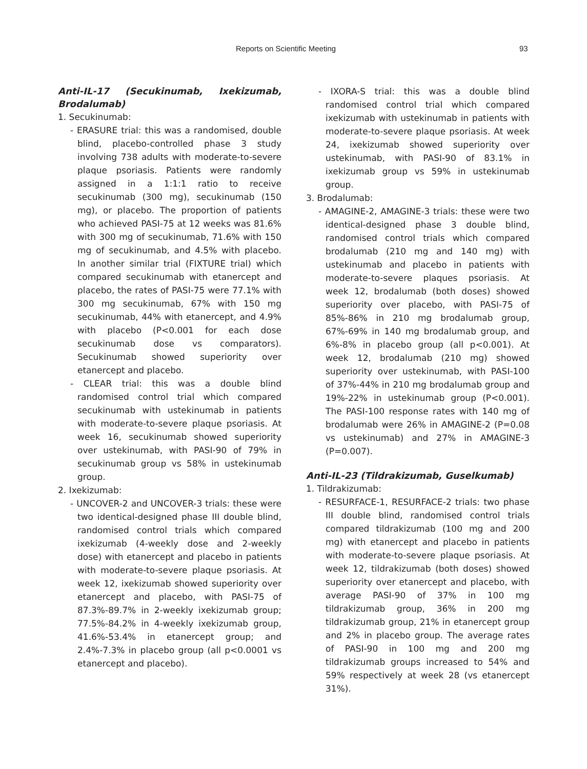Reports on Scientific Meeting 93
Anti-IL-17 (Secukinumab, Ixekizumab, Brodalumab)
1. Secukinumab:
- ERASURE trial: this was a randomised, double blind, placebo-controlled phase 3 study involving 738 adults with moderate-to-severe plaque psoriasis. Patients were randomly assigned in a 1:1:1 ratio to receive secukinumab (300 mg), secukinumab (150 mg), or placebo. The proportion of patients who achieved PASI-75 at 12 weeks was 81.6% with 300 mg of secukinumab, 71.6% with 150 mg of secukinumab, and 4.5% with placebo. In another similar trial (FIXTURE trial) which compared secukinumab with etanercept and placebo, the rates of PASI-75 were 77.1% with 300 mg secukinumab, 67% with 150 mg secukinumab, 44% with etanercept, and 4.9% with placebo (P<0.001 for each dose secukinumab dose vs comparators). Secukinumab showed superiority over etanercept and placebo.
- CLEAR trial: this was a double blind randomised control trial which compared secukinumab with ustekinumab in patients with moderate-to-severe plaque psoriasis. At week 16, secukinumab showed superiority over ustekinumab, with PASI-90 of 79% in secukinumab group vs 58% in ustekinumab group.
2. Ixekizumab:
- UNCOVER-2 and UNCOVER-3 trials: these were two identical-designed phase III double blind, randomised control trials which compared ixekizumab (4-weekly dose and 2-weekly dose) with etanercept and placebo in patients with moderate-to-severe plaque psoriasis. At week 12, ixekizumab showed superiority over etanercept and placebo, with PASI-75 of 87.3%-89.7% in 2-weekly ixekizumab group; 77.5%-84.2% in 4-weekly ixekizumab group, 41.6%-53.4% in etanercept group; and 2.4%-7.3% in placebo group (all p<0.0001 vs etanercept and placebo).
- IXORA-S trial: this was a double blind randomised control trial which compared ixekizumab with ustekinumab in patients with moderate-to-severe plaque psoriasis. At week 24, ixekizumab showed superiority over ustekinumab, with PASI-90 of 83.1% in ixekizumab group vs 59% in ustekinumab group.
3. Brodalumab:
- AMAGINE-2, AMAGINE-3 trials: these were two identical-designed phase 3 double blind, randomised control trials which compared brodalumab (210 mg and 140 mg) with ustekinumab and placebo in patients with moderate-to-severe plaques psoriasis. At week 12, brodalumab (both doses) showed superiority over placebo, with PASI-75 of 85%-86% in 210 mg brodalumab group, 67%-69% in 140 mg brodalumab group, and 6%-8% in placebo group (all p<0.001). At week 12, brodalumab (210 mg) showed superiority over ustekinumab, with PASI-100 of 37%-44% in 210 mg brodalumab group and 19%-22% in ustekinumab group (P<0.001). The PASI-100 response rates with 140 mg of brodalumab were 26% in AMAGINE-2 (P=0.08 vs ustekinumab) and 27% in AMAGINE-3 (P=0.007).
Anti-IL-23 (Tildrakizumab, Guselkumab)
1. Tildrakizumab:
- RESURFACE-1, RESURFACE-2 trials: two phase III double blind, randomised control trials compared tildrakizumab (100 mg and 200 mg) with etanercept and placebo in patients with moderate-to-severe plaque psoriasis. At week 12, tildrakizumab (both doses) showed superiority over etanercept and placebo, with average PASI-90 of 37% in 100 mg tildrakizumab group, 36% in 200 mg tildrakizumab group, 21% in etanercept group and 2% in placebo group. The average rates of PASI-90 in 100 mg and 200 mg tildrakizumab groups increased to 54% and 59% respectively at week 28 (vs etanercept 31%).